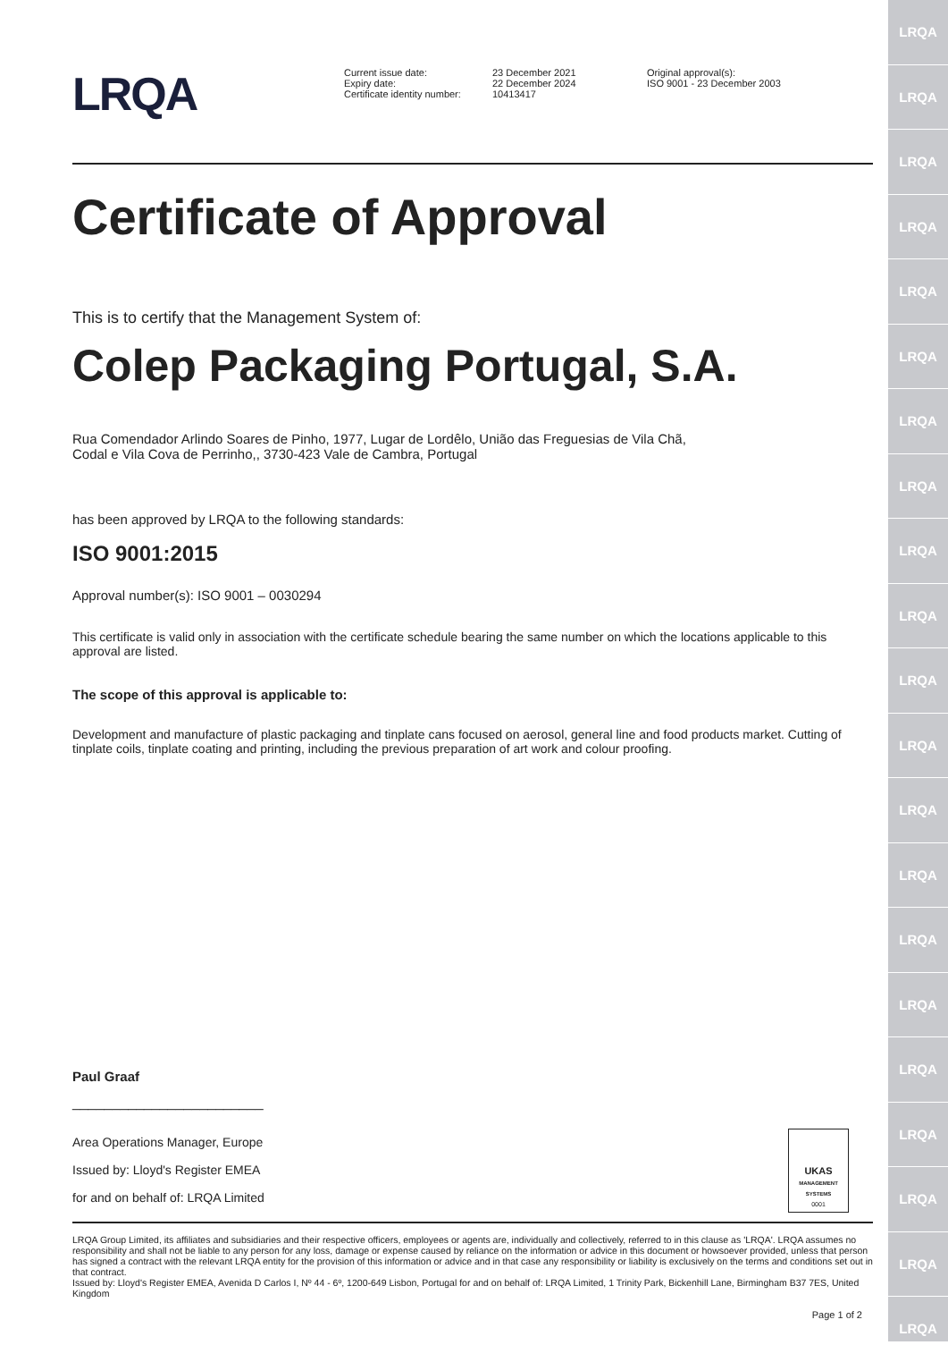LRQA
LRQA
LRQA
LRQA
LRQA
LRQA
LRQA
LRQA
LRQA
LRQA
LRQA
LRQA
LRQA
LRQA
LRQA
LRQA
LRQA
LRQA
LRQA
LRQA
LRQA
LRQA
Current issue date:
Expiry date:
Certificate identity number:
23 December 2021
22 December 2024
10413417
Original approval(s):
ISO 9001 - 23 December 2003
Certificate of Approval
This is to certify that the Management System of:
Colep Packaging Portugal, S.A.
Rua Comendador Arlindo Soares de Pinho, 1977, Lugar de Lordêlo, União das Freguesias de Vila Chã,
Codal e Vila Cova de Perrinho,, 3730-423 Vale de Cambra, Portugal
has been approved by LRQA to the following standards:
ISO 9001:2015
Approval number(s): ISO 9001 – 0030294
This certificate is valid only in association with the certificate schedule bearing the same number on which the locations applicable to this approval are listed.
The scope of this approval is applicable to:
Development and manufacture of plastic packaging and tinplate cans focused on aerosol, general line and food products market. Cutting of tinplate coils, tinplate coating and printing, including the previous preparation of art work and colour proofing.
Paul Graaf
________________________
Area Operations Manager, Europe
Issued by: Lloyd's Register EMEA
for and on behalf of: LRQA Limited
UKAS
MANAGEMENT SYSTEMS
0001
LRQA Group Limited, its affiliates and subsidiaries and their respective officers, employees or agents are, individually and collectively, referred to in this clause as 'LRQA'. LRQA assumes no responsibility and shall not be liable to any person for any loss, damage or expense caused by reliance on the information or advice in this document or howsoever provided, unless that person has signed a contract with the relevant LRQA entity for the provision of this information or advice and in that case any responsibility or liability is exclusively on the terms and conditions set out in that contract.
Issued by: Lloyd's Register EMEA, Avenida D Carlos I, Nº 44 - 6º, 1200-649 Lisbon, Portugal for and on behalf of: LRQA Limited, 1 Trinity Park, Bickenhill Lane, Birmingham B37 7ES, United Kingdom
Page 1 of 2